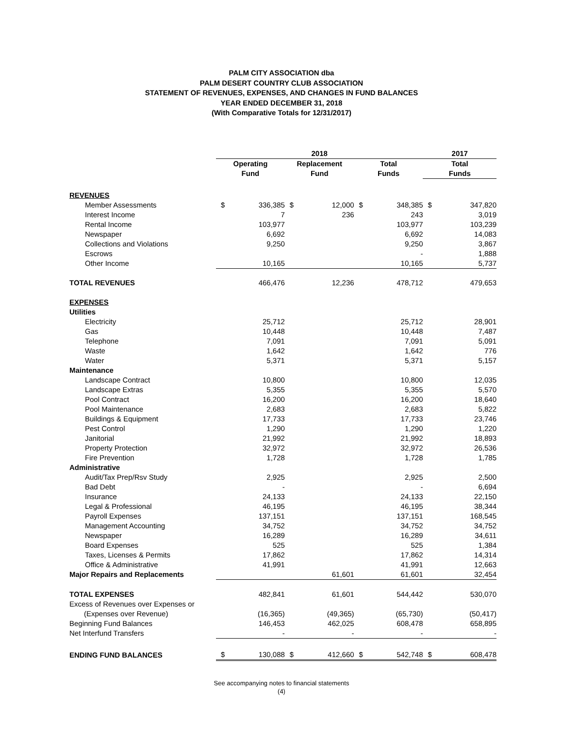PALM CITY ASSOCIATION dba
PALM DESERT COUNTRY CLUB ASSOCIATION
STATEMENT OF REVENUES, EXPENSES, AND CHANGES IN FUND BALANCES
YEAR ENDED DECEMBER 31, 2018
(With Comparative Totals for 12/31/2017)
| | 2018 | | | | | | 2017 | |
| | Operating Fund | | Replacement Fund | | Total Funds | | Total Funds | |
| REVENUES | | | | | | | | |
| Member Assessments | $ | 336,385 | $ | 12,000 | $ | 348,385 | $ | 347,820 |
| Interest Income | | 7 | | 236 | | 243 | | 3,019 |
| Rental Income | | 103,977 | | | | 103,977 | | 103,239 |
| Newspaper | | 6,692 | | | | 6,692 | | 14,083 |
| Collections and Violations | | 9,250 | | | | 9,250 | | 3,867 |
| Escrows | | | | | | - | | 1,888 |
| Other Income | | 10,165 | | | | 10,165 | | 5,737 |
| TOTAL REVENUES | | 466,476 | | 12,236 | | 478,712 | | 479,653 |
| EXPENSES | | | | | | | | |
| Utilities | | | | | | | | |
| Electricity | | 25,712 | | | | 25,712 | | 28,901 |
| Gas | | 10,448 | | | | 10,448 | | 7,487 |
| Telephone | | 7,091 | | | | 7,091 | | 5,091 |
| Waste | | 1,642 | | | | 1,642 | | 776 |
| Water | | 5,371 | | | | 5,371 | | 5,157 |
| Maintenance | | | | | | | | |
| Landscape Contract | | 10,800 | | | | 10,800 | | 12,035 |
| Landscape Extras | | 5,355 | | | | 5,355 | | 5,570 |
| Pool Contract | | 16,200 | | | | 16,200 | | 18,640 |
| Pool Maintenance | | 2,683 | | | | 2,683 | | 5,822 |
| Buildings & Equipment | | 17,733 | | | | 17,733 | | 23,746 |
| Pest Control | | 1,290 | | | | 1,290 | | 1,220 |
| Janitorial | | 21,992 | | | | 21,992 | | 18,893 |
| Property Protection | | 32,972 | | | | 32,972 | | 26,536 |
| Fire Prevention | | 1,728 | | | | 1,728 | | 1,785 |
| Administrative | | | | | | | | |
| Audit/Tax Prep/Rsv Study | | 2,925 | | | | 2,925 | | 2,500 |
| Bad Debt | | - | | | | - | | 6,694 |
| Insurance | | 24,133 | | | | 24,133 | | 22,150 |
| Legal & Professional | | 46,195 | | | | 46,195 | | 38,344 |
| Payroll Expenses | | 137,151 | | | | 137,151 | | 168,545 |
| Management Accounting | | 34,752 | | | | 34,752 | | 34,752 |
| Newspaper | | 16,289 | | | | 16,289 | | 34,611 |
| Board Expenses | | 525 | | | | 525 | | 1,384 |
| Taxes, Licenses & Permits | | 17,862 | | | | 17,862 | | 14,314 |
| Office & Administrative | | 41,991 | | | | 41,991 | | 12,663 |
| Major Repairs and Replacements | | | | 61,601 | | 61,601 | | 32,454 |
| TOTAL EXPENSES | | 482,841 | | 61,601 | | 544,442 | | 530,070 |
| Excess of Revenues over Expenses or | | | | | | | | |
| (Expenses over Revenue) | | (16,365) | | (49,365) | | (65,730) | | (50,417) |
| Beginning Fund Balances | | 146,453 | | 462,025 | | 608,478 | | 658,895 |
| Net Interfund Transfers | | - | | - | | - | | - |
| ENDING FUND BALANCES | $ | 130,088 | $ | 412,660 | $ | 542,748 | $ | 608,478 |
See accompanying notes to financial statements
(4)